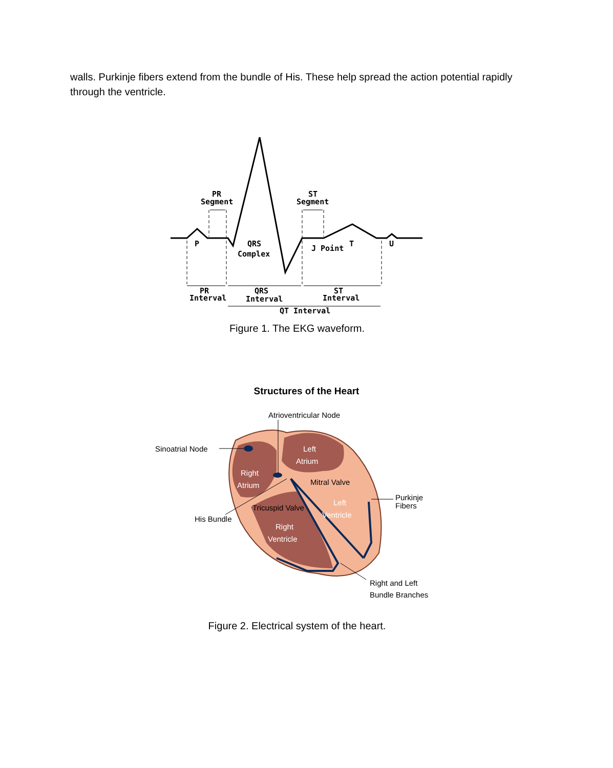walls. Purkinje fibers extend from the bundle of His. These help spread the action potential rapidly through the ventricle.
PR
Segment
ST
Segment
P
QRS
Complex
J Point
T
U
PR
Interval
QRS
Interval
ST
Interval
QT Interval
Figure 1. The EKG waveform.
Structures of the Heart
Atrioventricular Node
Sinoatrial Node
Left
Atrium
Right
Atrium
Mitral Valve
Tricuspid Valve
Left
Ventricle
Right
Ventricle
His Bundle
Purkinje
Fibers
Right and Left
Bundle Branches
Figure 2. Electrical system of the heart.